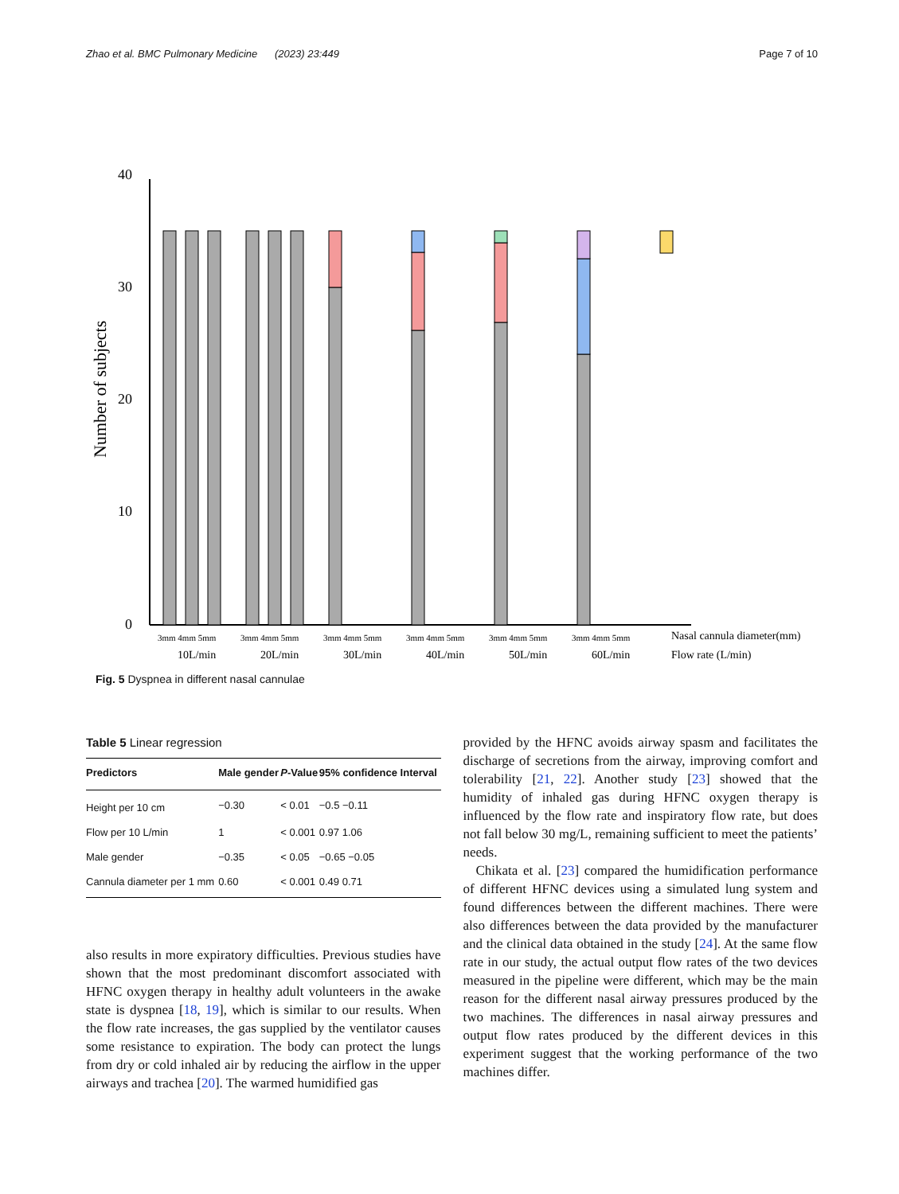Zhao et al. BMC Pulmonary Medicine (2023) 23:449 Page 7 of 10
0
10
20
30
40
Number of subjects
3mm 4mm 5mm
3mm 4mm 5mm
3mm 4mm 5mm
3mm 4mm 5mm
3mm 4mm 5mm
3mm 4mm 5mm
10L/min
20L/min
30L/min
40L/min
50L/min
60L/min
Nasal cannula diameter(mm)
Flow rate (L/min)
Fig. 5 Dyspnea in different nasal cannulae
Table 5 Linear regression
| Predictors | Male gender | P -Value | 95% confidence Interval |
| --- | --- | --- | --- |
| Height per 10 cm | −0.30 | < 0.01 | −0.5 −0.11 |
| Flow per 10 L/min | 1 | < 0.001 | 0.97 1.06 |
| Male gender | −0.35 | < 0.05 | −0.65 −0.05 |
| Cannula diameter per 1 mm | 0.60 | < 0.001 | 0.49 0.71 |
also results in more expiratory difficulties. Previous studies have shown that the most predominant discomfort associated with HFNC oxygen therapy in healthy adult volunteers in the awake state is dyspnea [18, 19], which is similar to our results. When the flow rate increases, the gas supplied by the ventilator causes some resistance to expiration. The body can protect the lungs from dry or cold inhaled air by reducing the airflow in the upper airways and trachea [20]. The warmed humidified gas
provided by the HFNC avoids airway spasm and facilitates the discharge of secretions from the airway, improving comfort and tolerability [21, 22]. Another study [23] showed that the humidity of inhaled gas during HFNC oxygen therapy is influenced by the flow rate and inspiratory flow rate, but does not fall below 30 mg/L, remaining sufficient to meet the patients’ needs.
Chikata et al. [23] compared the humidification performance of different HFNC devices using a simulated lung system and found differences between the different machines. There were also differences between the data provided by the manufacturer and the clinical data obtained in the study [24]. At the same flow rate in our study, the actual output flow rates of the two devices measured in the pipeline were different, which may be the main reason for the different nasal airway pressures produced by the two machines. The differences in nasal airway pressures and output flow rates produced by the different devices in this experiment suggest that the working performance of the two machines differ.